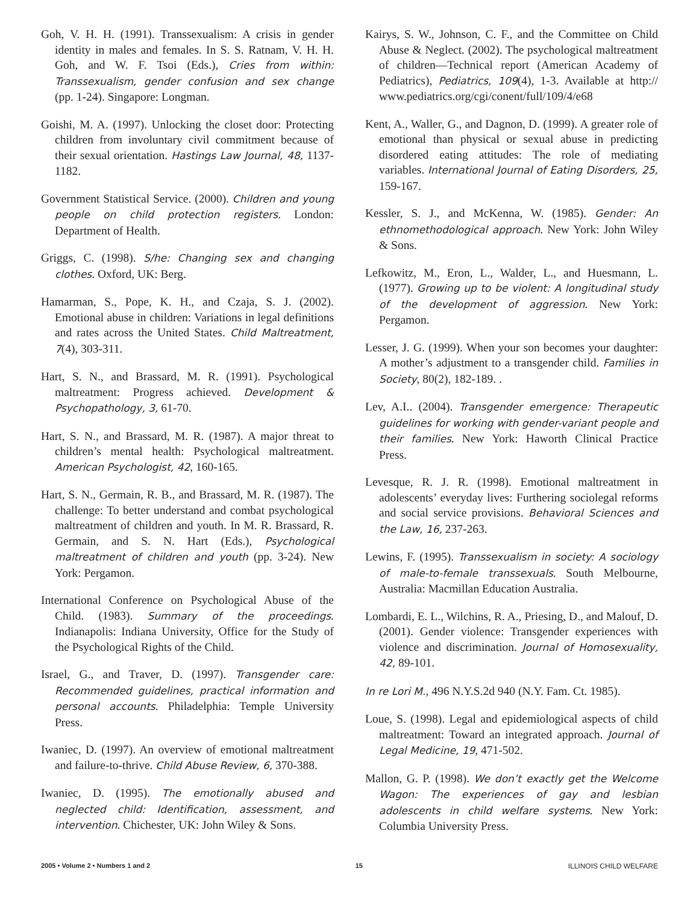Goh, V. H. H. (1991). Transsexualism: A crisis in gender identity in males and females. In S. S. Ratnam, V. H. H. Goh, and W. F. Tsoi (Eds.), Cries from within: Transsexualism, gender confusion and sex change (pp. 1-24). Singapore: Longman.
Goishi, M. A. (1997). Unlocking the closet door: Protecting children from involuntary civil commitment because of their sexual orientation. Hastings Law Journal, 48, 1137-1182.
Government Statistical Service. (2000). Children and young people on child protection registers. London: Department of Health.
Griggs, C. (1998). S/he: Changing sex and changing clothes. Oxford, UK: Berg.
Hamarman, S., Pope, K. H., and Czaja, S. J. (2002). Emotional abuse in children: Variations in legal definitions and rates across the United States. Child Maltreatment, 7(4), 303-311.
Hart, S. N., and Brassard, M. R. (1991). Psychological maltreatment: Progress achieved. Development & Psychopathology, 3, 61-70.
Hart, S. N., and Brassard, M. R. (1987). A major threat to children’s mental health: Psychological maltreatment. American Psychologist, 42, 160-165.
Hart, S. N., Germain, R. B., and Brassard, M. R. (1987). The challenge: To better understand and combat psychological maltreatment of children and youth. In M. R. Brassard, R. Germain, and S. N. Hart (Eds.), Psychological maltreatment of children and youth (pp. 3-24). New York: Pergamon.
International Conference on Psychological Abuse of the Child. (1983). Summary of the proceedings. Indianapolis: Indiana University, Office for the Study of the Psychological Rights of the Child.
Israel, G., and Traver, D. (1997). Transgender care: Recommended guidelines, practical information and personal accounts. Philadelphia: Temple University Press.
Iwaniec, D. (1997). An overview of emotional maltreatment and failure-to-thrive. Child Abuse Review, 6, 370-388.
Iwaniec, D. (1995). The emotionally abused and neglected child: Identification, assessment, and intervention. Chichester, UK: John Wiley & Sons.
Kairys, S. W., Johnson, C. F., and the Committee on Child Abuse & Neglect. (2002). The psychological maltreatment of children—Technical report (American Academy of Pediatrics), Pediatrics, 109(4), 1-3. Available at http:// www.pediatrics.org/cgi/conent/full/109/4/e68
Kent, A., Waller, G., and Dagnon, D. (1999). A greater role of emotional than physical or sexual abuse in predicting disordered eating attitudes: The role of mediating variables. International Journal of Eating Disorders, 25, 159-167.
Kessler, S. J., and McKenna, W. (1985). Gender: An ethnomethodological approach. New York: John Wiley & Sons.
Lefkowitz, M., Eron, L., Walder, L., and Huesmann, L. (1977). Growing up to be violent: A longitudinal study of the development of aggression. New York: Pergamon.
Lesser, J. G. (1999). When your son becomes your daughter: A mother’s adjustment to a transgender child. Families in Society, 80(2), 182-189. .
Lev, A.I.. (2004). Transgender emergence: Therapeutic guidelines for working with gender-variant people and their families. New York: Haworth Clinical Practice Press.
Levesque, R. J. R. (1998). Emotional maltreatment in adolescents’ everyday lives: Furthering sociolegal reforms and social service provisions. Behavioral Sciences and the Law, 16, 237-263.
Lewins, F. (1995). Transsexualism in society: A sociology of male-to-female transsexuals. South Melbourne, Australia: Macmillan Education Australia.
Lombardi, E. L., Wilchins, R. A., Priesing, D., and Malouf, D. (2001). Gender violence: Transgender experiences with violence and discrimination. Journal of Homosexuality, 42, 89-101.
In re Lori M., 496 N.Y.S.2d 940 (N.Y. Fam. Ct. 1985).
Loue, S. (1998). Legal and epidemiological aspects of child maltreatment: Toward an integrated approach. Journal of Legal Medicine, 19, 471-502.
Mallon, G. P. (1998). We don’t exactly get the Welcome Wagon: The experiences of gay and lesbian adolescents in child welfare systems. New York: Columbia University Press.
2005 • Volume 2 • Numbers 1 and 2 15 ILLINOIS CHILD WELFARE